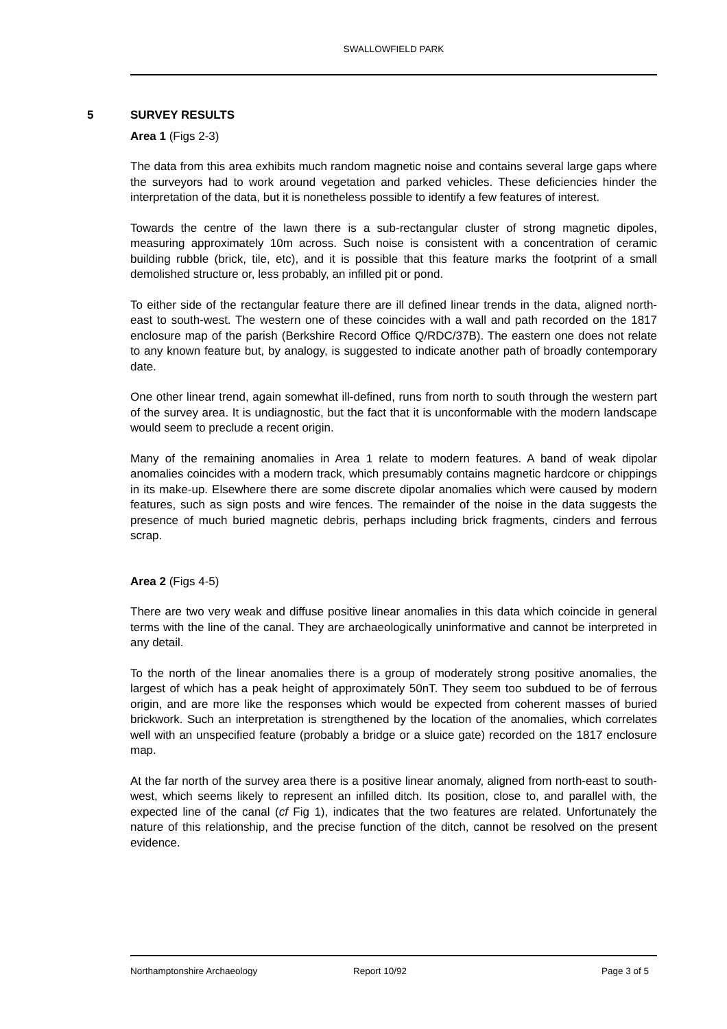SWALLOWFIELD PARK
5 SURVEY RESULTS
Area 1 (Figs 2-3)
The data from this area exhibits much random magnetic noise and contains several large gaps where the surveyors had to work around vegetation and parked vehicles. These deficiencies hinder the interpretation of the data, but it is nonetheless possible to identify a few features of interest.
Towards the centre of the lawn there is a sub-rectangular cluster of strong magnetic dipoles, measuring approximately 10m across. Such noise is consistent with a concentration of ceramic building rubble (brick, tile, etc), and it is possible that this feature marks the footprint of a small demolished structure or, less probably, an infilled pit or pond.
To either side of the rectangular feature there are ill defined linear trends in the data, aligned north-east to south-west. The western one of these coincides with a wall and path recorded on the 1817 enclosure map of the parish (Berkshire Record Office Q/RDC/37B). The eastern one does not relate to any known feature but, by analogy, is suggested to indicate another path of broadly contemporary date.
One other linear trend, again somewhat ill-defined, runs from north to south through the western part of the survey area. It is undiagnostic, but the fact that it is unconformable with the modern landscape would seem to preclude a recent origin.
Many of the remaining anomalies in Area 1 relate to modern features. A band of weak dipolar anomalies coincides with a modern track, which presumably contains magnetic hardcore or chippings in its make-up. Elsewhere there are some discrete dipolar anomalies which were caused by modern features, such as sign posts and wire fences. The remainder of the noise in the data suggests the presence of much buried magnetic debris, perhaps including brick fragments, cinders and ferrous scrap.
Area 2 (Figs 4-5)
There are two very weak and diffuse positive linear anomalies in this data which coincide in general terms with the line of the canal. They are archaeologically uninformative and cannot be interpreted in any detail.
To the north of the linear anomalies there is a group of moderately strong positive anomalies, the largest of which has a peak height of approximately 50nT. They seem too subdued to be of ferrous origin, and are more like the responses which would be expected from coherent masses of buried brickwork. Such an interpretation is strengthened by the location of the anomalies, which correlates well with an unspecified feature (probably a bridge or a sluice gate) recorded on the 1817 enclosure map.
At the far north of the survey area there is a positive linear anomaly, aligned from north-east to south-west, which seems likely to represent an infilled ditch. Its position, close to, and parallel with, the expected line of the canal (cf Fig 1), indicates that the two features are related. Unfortunately the nature of this relationship, and the precise function of the ditch, cannot be resolved on the present evidence.
Northamptonshire Archaeology Report 10/92 Page 3 of 5